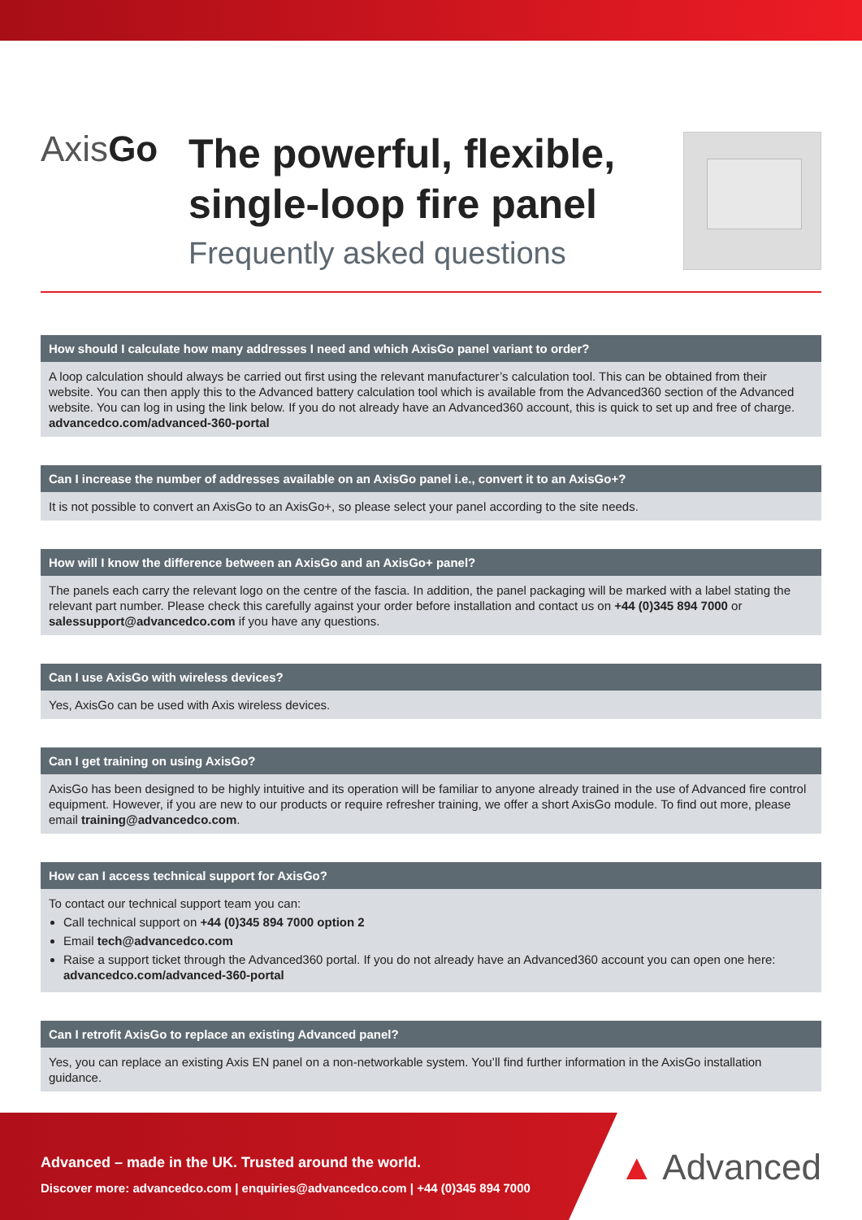AxisGo
The powerful, flexible, single-loop fire panel
Frequently asked questions
How should I calculate how many addresses I need and which AxisGo panel variant to order?
A loop calculation should always be carried out first using the relevant manufacturer’s calculation tool. This can be obtained from their website. You can then apply this to the Advanced battery calculation tool which is available from the Advanced360 section of the Advanced website. You can log in using the link below. If you do not already have an Advanced360 account, this is quick to set up and free of charge.
advancedco.com/advanced-360-portal
Can I increase the number of addresses available on an AxisGo panel i.e., convert it to an AxisGo+?
It is not possible to convert an AxisGo to an AxisGo+, so please select your panel according to the site needs.
How will I know the difference between an AxisGo and an AxisGo+ panel?
The panels each carry the relevant logo on the centre of the fascia. In addition, the panel packaging will be marked with a label stating the relevant part number. Please check this carefully against your order before installation and contact us on +44 (0)345 894 7000 or salessupport@advancedco.com if you have any questions.
Can I use AxisGo with wireless devices?
Yes, AxisGo can be used with Axis wireless devices.
Can I get training on using AxisGo?
AxisGo has been designed to be highly intuitive and its operation will be familiar to anyone already trained in the use of Advanced fire control equipment. However, if you are new to our products or require refresher training, we offer a short AxisGo module. To find out more, please email training@advancedco.com.
How can I access technical support for AxisGo?
To contact our technical support team you can:
Call technical support on +44 (0)345 894 7000 option 2
Email tech@advancedco.com
Raise a support ticket through the Advanced360 portal. If you do not already have an Advanced360 account you can open one here: advancedco.com/advanced-360-portal
Can I retrofit AxisGo to replace an existing Advanced panel?
Yes, you can replace an existing Axis EN panel on a non-networkable system. You’ll find further information in the AxisGo installation guidance.
Advanced – made in the UK. Trusted around the world.
Discover more: advancedco.com | enquiries@advancedco.com | +44 (0)345 894 7000
▲ Advanced